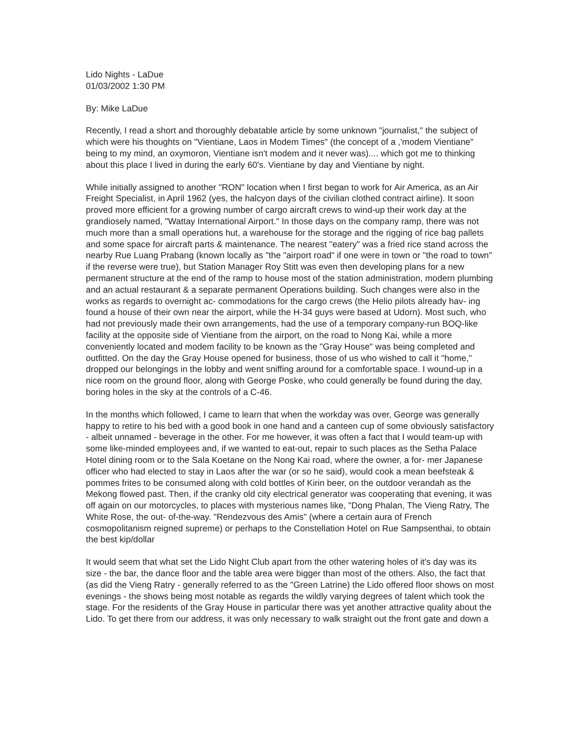Lido Nights - LaDue
01/03/2002 1:30 PM
By: Mike LaDue
Recently, I read a short and thoroughly debatable article by some unknown "journalist," the subject of which were his thoughts on "Vientiane, Laos in Modem Times" (the concept of a ,'modem Vientiane" being to my mind, an oxymoron, Vientiane isn't modem and it never was).... which got me to thinking about this place I lived in during the early 60's. Vientiane by day and Vientiane by night.
While initially assigned to another "RON" location when I first began to work for Air America, as an Air Freight Specialist, in April 1962 (yes, the halcyon days of the civilian clothed contract airline). It soon proved more efficient for a growing number of cargo aircraft crews to wind-up their work day at the grandiosely named, "Wattay International Airport." In those days on the company ramp, there was not much more than a small operations hut, a warehouse for the storage and the rigging of rice bag pallets and some space for aircraft parts & maintenance. The nearest "eatery" was a fried rice stand across the nearby Rue Luang Prabang (known locally as "the "airport road" if one were in town or "the road to town" if the reverse were true), but Station Manager Roy Stitt was even then developing plans for a new permanent structure at the end of the ramp to house most of the station administration, modern plumbing and an actual restaurant & a separate permanent Operations building. Such changes were also in the works as regards to overnight ac- commodations for the cargo crews (the Helio pilots already hav- ing found a house of their own near the airport, while the H-34 guys were based at Udorn). Most such, who had not previously made their own arrangements, had the use of a temporary company-run BOQ-like facility at the opposite side of Vientiane from the airport, on the road to Nong Kai, while a more conveniently located and modem facility to be known as the "Gray House" was being completed and outfitted. On the day the Gray House opened for business, those of us who wished to call it "home," dropped our belongings in the lobby and went sniffing around for a comfortable space. I wound-up in a nice room on the ground floor, along with George Poske, who could generally be found during the day, boring holes in the sky at the controls of a C-46.
In the months which followed, I came to learn that when the workday was over, George was generally happy to retire to his bed with a good book in one hand and a canteen cup of some obviously satisfactory - albeit unnamed - beverage in the other. For me however, it was often a fact that I would team-up with some like-minded employees and, if we wanted to eat-out, repair to such places as the Setha Palace Hotel dining room or to the Sala Koetane on the Nong Kai road, where the owner, a for- mer Japanese officer who had elected to stay in Laos after the war (or so he said), would cook a mean beefsteak & pommes frites to be consumed along with cold bottles of Kirin beer, on the outdoor verandah as the Mekong flowed past. Then, if the cranky old city electrical generator was cooperating that evening, it was off again on our motorcycles, to places with mysterious names like, "Dong Phalan, The Vieng Ratry, The White Rose, the out- of-the-way. "Rendezvous des Amis" (where a certain aura of French cosmopolitanism reigned supreme) or perhaps to the Constellation Hotel on Rue Sampsenthai, to obtain the best kip/dollar
It would seem that what set the Lido Night Club apart from the other watering holes of it's day was its size - the bar, the dance floor and the table area were bigger than most of the others. Also, the fact that (as did the Vieng Ratry - generally referred to as the "Green Latrine) the Lido offered floor shows on most evenings - the shows being most notable as regards the wildly varying degrees of talent which took the stage. For the residents of the Gray House in particular there was yet another attractive quality about the Lido. To get there from our address, it was only necessary to walk straight out the front gate and down a